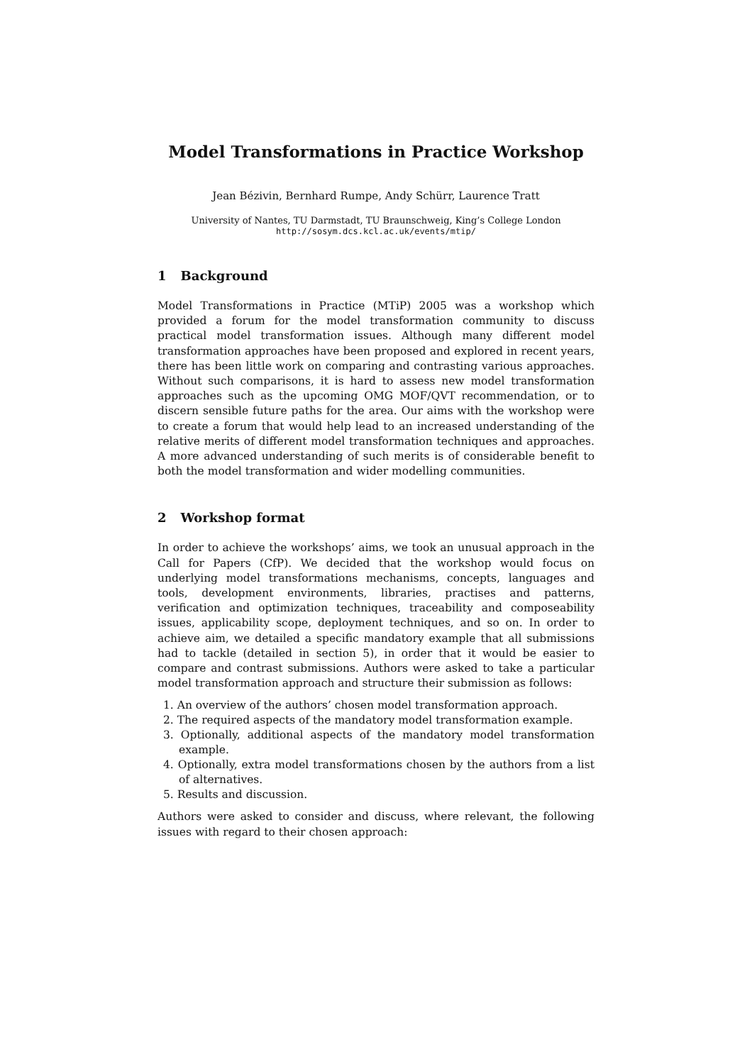Model Transformations in Practice Workshop
Jean Bézivin, Bernhard Rumpe, Andy Schürr, Laurence Tratt
University of Nantes, TU Darmstadt, TU Braunschweig, King’s College London
http://sosym.dcs.kcl.ac.uk/events/mtip/
1 Background
Model Transformations in Practice (MTiP) 2005 was a workshop which provided a forum for the model transformation community to discuss practical model transformation issues. Although many different model transformation approaches have been proposed and explored in recent years, there has been little work on comparing and contrasting various approaches. Without such comparisons, it is hard to assess new model transformation approaches such as the upcoming OMG MOF/QVT recommendation, or to discern sensible future paths for the area. Our aims with the workshop were to create a forum that would help lead to an increased understanding of the relative merits of different model transformation techniques and approaches. A more advanced understanding of such merits is of considerable benefit to both the model transformation and wider modelling communities.
2 Workshop format
In order to achieve the workshops’ aims, we took an unusual approach in the Call for Papers (CfP). We decided that the workshop would focus on underlying model transformations mechanisms, concepts, languages and tools, development environments, libraries, practises and patterns, verification and optimization techniques, traceability and composeability issues, applicability scope, deployment techniques, and so on. In order to achieve aim, we detailed a specific mandatory example that all submissions had to tackle (detailed in section 5), in order that it would be easier to compare and contrast submissions. Authors were asked to take a particular model transformation approach and structure their submission as follows:
1. An overview of the authors’ chosen model transformation approach.
2. The required aspects of the mandatory model transformation example.
3. Optionally, additional aspects of the mandatory model transformation example.
4. Optionally, extra model transformations chosen by the authors from a list of alternatives.
5. Results and discussion.
Authors were asked to consider and discuss, where relevant, the following issues with regard to their chosen approach: